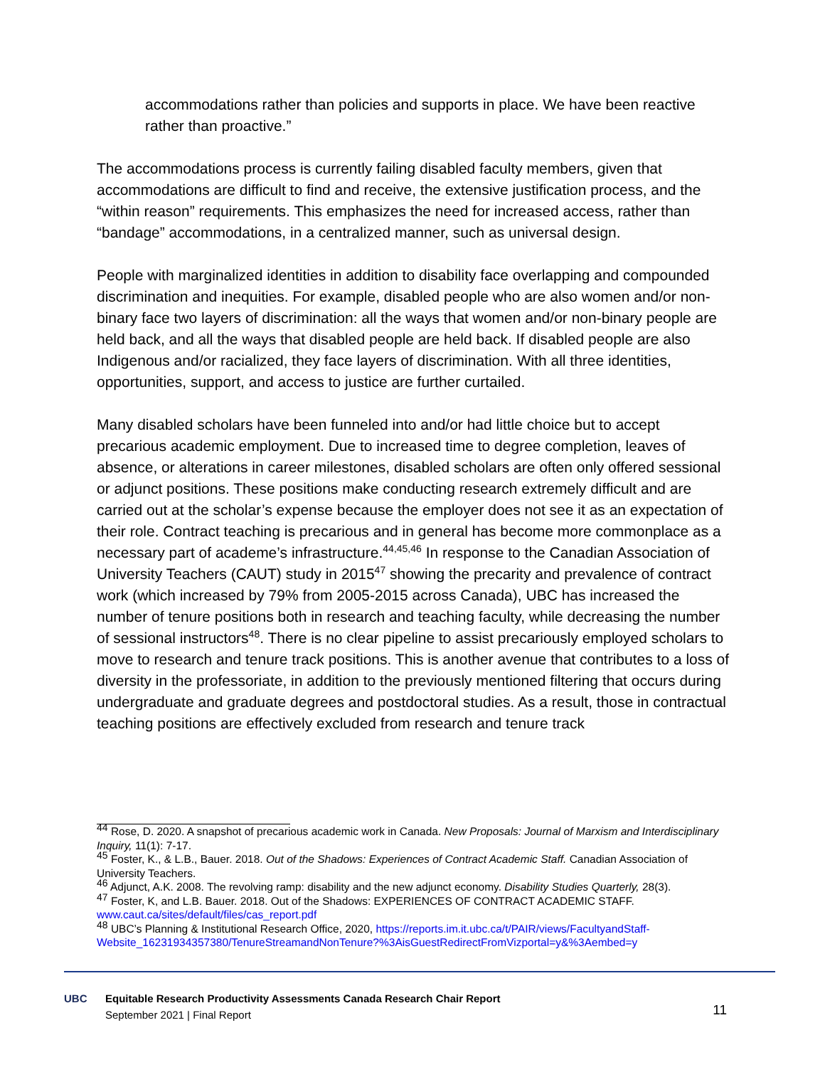accommodations rather than policies and supports in place. We have been reactive rather than proactive.”
The accommodations process is currently failing disabled faculty members, given that accommodations are difficult to find and receive, the extensive justification process, and the “within reason” requirements. This emphasizes the need for increased access, rather than “bandage” accommodations, in a centralized manner, such as universal design.
People with marginalized identities in addition to disability face overlapping and compounded discrimination and inequities. For example, disabled people who are also women and/or non-binary face two layers of discrimination: all the ways that women and/or non-binary people are held back, and all the ways that disabled people are held back. If disabled people are also Indigenous and/or racialized, they face layers of discrimination. With all three identities, opportunities, support, and access to justice are further curtailed.
Many disabled scholars have been funneled into and/or had little choice but to accept precarious academic employment. Due to increased time to degree completion, leaves of absence, or alterations in career milestones, disabled scholars are often only offered sessional or adjunct positions. These positions make conducting research extremely difficult and are carried out at the scholar’s expense because the employer does not see it as an expectation of their role. Contract teaching is precarious and in general has become more commonplace as a necessary part of academe’s infrastructure.<sup>44,45,46</sup> In response to the Canadian Association of University Teachers (CAUT) study in 2015<sup>47</sup> showing the precarity and prevalence of contract work (which increased by 79% from 2005-2015 across Canada), UBC has increased the number of tenure positions both in research and teaching faculty, while decreasing the number of sessional instructors<sup>48</sup>. There is no clear pipeline to assist precariously employed scholars to move to research and tenure track positions. This is another avenue that contributes to a loss of diversity in the professoriate, in addition to the previously mentioned filtering that occurs during undergraduate and graduate degrees and postdoctoral studies. As a result, those in contractual teaching positions are effectively excluded from research and tenure track
<sup>44</sup> Rose, D. 2020. A snapshot of precarious academic work in Canada. New Proposals: Journal of Marxism and Interdisciplinary Inquiry, 11(1): 7-17.
<sup>45</sup> Foster, K., & L.B., Bauer. 2018. Out of the Shadows: Experiences of Contract Academic Staff. Canadian Association of University Teachers.
<sup>46</sup> Adjunct, A.K. 2008. The revolving ramp: disability and the new adjunct economy. Disability Studies Quarterly, 28(3).
<sup>47</sup> Foster, K, and L.B. Bauer. 2018. Out of the Shadows: EXPERIENCES OF CONTRACT ACADEMIC STAFF. www.caut.ca/sites/default/files/cas_report.pdf
<sup>48</sup> UBC’s Planning & Institutional Research Office, 2020, https://reports.im.it.ubc.ca/t/PAIR/views/FacultyandStaff-Website_16231934357380/TenureStreamandNonTenure?%3AisGuestRedirectFromVizportal=y&%3Aembed=y
UBC Equitable Research Productivity Assessments Canada Research Chair Report
September 2021 | Final Report
11